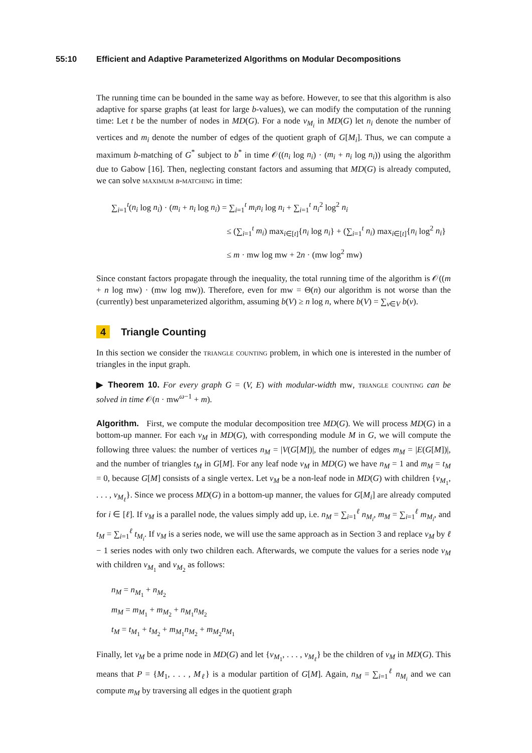55:10 Efficient and Adaptive Parameterized Algorithms on Modular Decompositions
The running time can be bounded in the same way as before. However, to see that this algorithm is also adaptive for sparse graphs (at least for large b-values), we can modify the computation of the running time: Let t be the number of nodes in MD(G). For a node v<sub>M<sub>i</sub></sub> in MD(G) let n<sub>i</sub> denote the number of vertices and m<sub>i</sub> denote the number of edges of the quotient graph of G[M<sub>i</sub>]. Thus, we can compute a maximum b-matching of G<sup>*</sup> subject to b<sup>*</sup> in time 𝒪((n<sub>i</sub> log n<sub>i</sub>) · (m<sub>i</sub> + n<sub>i</sub> log n<sub>i</sub>)) using the algorithm due to Gabow [16]. Then, neglecting constant factors and assuming that MD(G) is already computed, we can solve maximum b-matching in time:
∑<sub>i=1</sub><sup>t</sup>(n<sub>i</sub> log n<sub>i</sub>) · (m<sub>i</sub> + n<sub>i</sub> log n<sub>i</sub>) = ∑<sub>i=1</sub><sup>t</sup> m<sub>i</sub>n<sub>i</sub> log n<sub>i</sub> + ∑<sub>i=1</sub><sup>t</sup> n<sub>i</sub><sup>2</sup> log<sup>2</sup> n<sub>i</sub>
≤ (∑<sub>i=1</sub><sup>t</sup> m<sub>i</sub>) max<sub>i∈[t]</sub>{n<sub>i</sub> log n<sub>i</sub>} + (∑<sub>i=1</sub><sup>t</sup> n<sub>i</sub>) max<sub>i∈[t]</sub>{n<sub>i</sub> log<sup>2</sup> n<sub>i</sub>}
≤ m · mw log mw + 2n · (mw log<sup>2</sup> mw)
Since constant factors propagate through the inequality, the total running time of the algorithm is 𝒪((m + n log mw) · (mw log mw)). Therefore, even for mw = Θ(n) our algorithm is not worse than the (currently) best unparameterized algorithm, assuming b(V) ≥ n log n, where b(V) = ∑<sub>v∈V</sub> b(v).
4 Triangle Counting
In this section we consider the triangle counting problem, in which one is interested in the number of triangles in the input graph.
▶ Theorem 10. For every graph G = (V, E) with modular-width mw, triangle counting can be solved in time 𝒪(n · mw<sup>ω−1</sup> + m).
Algorithm. First, we compute the modular decomposition tree MD(G). We will process MD(G) in a bottom-up manner. For each v<sub>M</sub> in MD(G), with corresponding module M in G, we will compute the following three values: the number of vertices n<sub>M</sub> = |V(G[M])|, the number of edges m<sub>M</sub> = |E(G[M])|, and the number of triangles t<sub>M</sub> in G[M]. For any leaf node v<sub>M</sub> in MD(G) we have n<sub>M</sub> = 1 and m<sub>M</sub> = t<sub>M</sub> = 0, because G[M] consists of a single vertex. Let v<sub>M</sub> be a non-leaf node in MD(G) with children {v<sub>M<sub>1</sub></sub>, . . . , v<sub>M<sub>ℓ</sub></sub>}. Since we process MD(G) in a bottom-up manner, the values for G[M<sub>i</sub>] are already computed for i ∈ [ℓ]. If v<sub>M</sub> is a parallel node, the values simply add up, i.e. n<sub>M</sub> = ∑<sub>i=1</sub><sup>ℓ</sup> n<sub>M<sub>i</sub></sub>, m<sub>M</sub> = ∑<sub>i=1</sub><sup>ℓ</sup> m<sub>M<sub>i</sub></sub>, and t<sub>M</sub> = ∑<sub>i=1</sub><sup>ℓ</sup> t<sub>M<sub>i</sub></sub>. If v<sub>M</sub> is a series node, we will use the same approach as in Section 3 and replace v<sub>M</sub> by ℓ − 1 series nodes with only two children each. Afterwards, we compute the values for a series node v<sub>M</sub> with children v<sub>M<sub>1</sub></sub> and v<sub>M<sub>2</sub></sub> as follows:
n<sub>M</sub> = n<sub>M<sub>1</sub></sub> + n<sub>M<sub>2</sub></sub>
m<sub>M</sub> = m<sub>M<sub>1</sub></sub> + m<sub>M<sub>2</sub></sub> + n<sub>M<sub>1</sub></sub>n<sub>M<sub>2</sub></sub>
t<sub>M</sub> = t<sub>M<sub>1</sub></sub> + t<sub>M<sub>2</sub></sub> + m<sub>M<sub>1</sub></sub>n<sub>M<sub>2</sub></sub> + m<sub>M<sub>2</sub></sub>n<sub>M<sub>1</sub></sub>
Finally, let v<sub>M</sub> be a prime node in MD(G) and let {v<sub>M<sub>1</sub></sub>, . . . , v<sub>M<sub>ℓ</sub></sub>} be the children of v<sub>M</sub> in MD(G). This means that P = {M<sub>1</sub>, . . . , M<sub>ℓ</sub>} is a modular partition of G[M]. Again, n<sub>M</sub> = ∑<sub>i=1</sub><sup>ℓ</sup> n<sub>M<sub>i</sub></sub> and we can compute m<sub>M</sub> by traversing all edges in the quotient graph